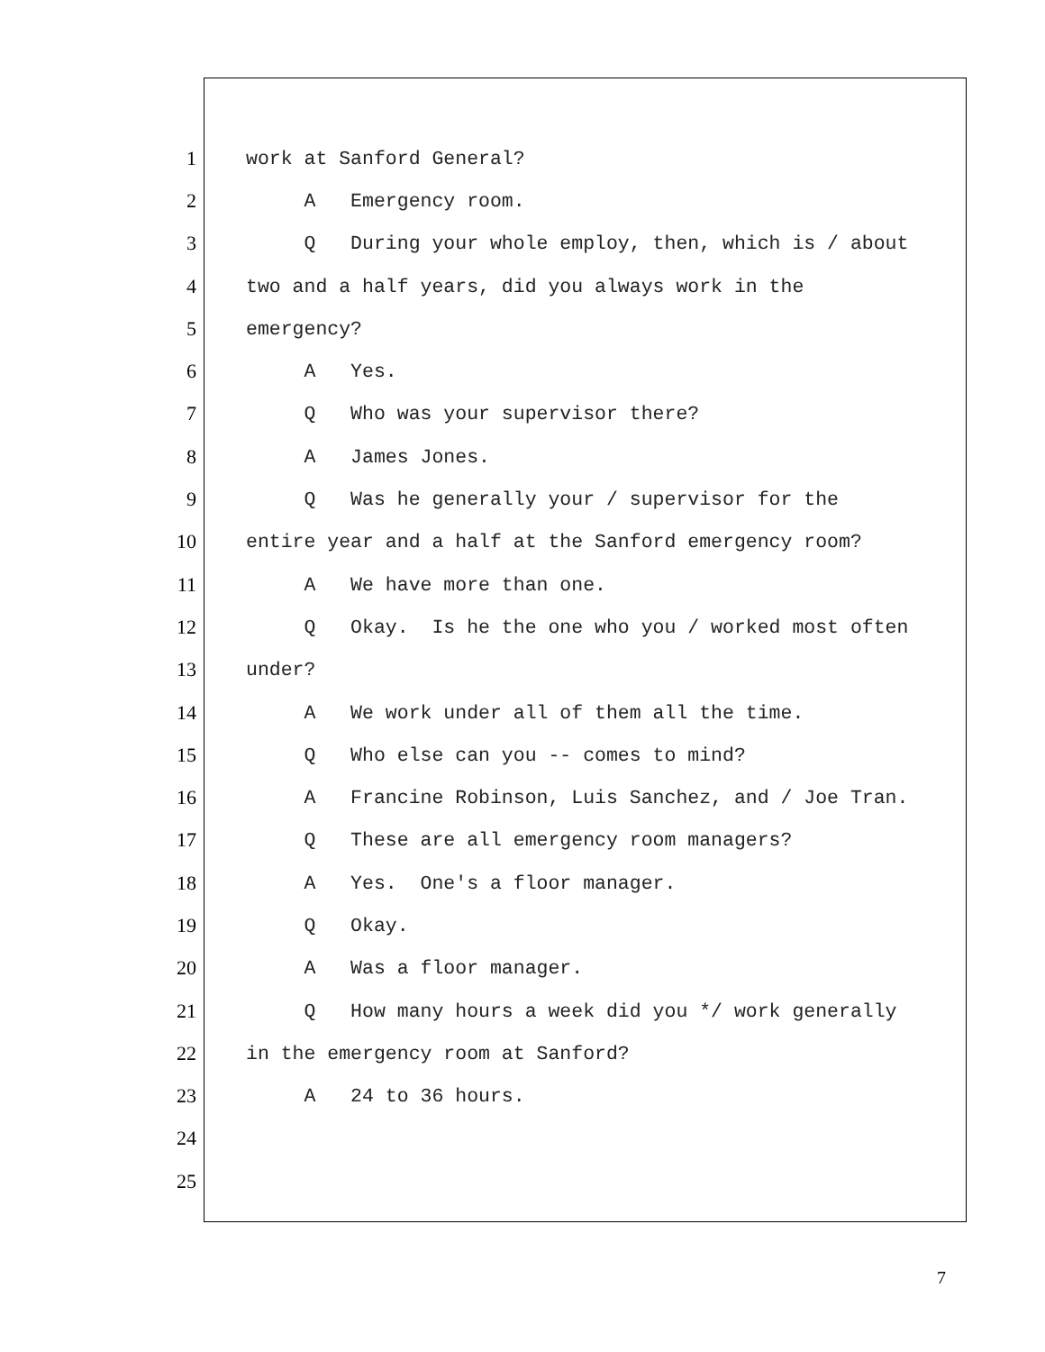1 work at Sanford General?
2 A Emergency room.
3 Q During your whole employ, then, which is / about
4 two and a half years, did you always work in the
5 emergency?
6 A Yes.
7 Q Who was your supervisor there?
8 A James Jones.
9 Q Was he generally your / supervisor for the
10 entire year and a half at the Sanford emergency room?
11 A We have more than one.
12 Q Okay. Is he the one who you / worked most often
13 under?
14 A We work under all of them all the time.
15 Q Who else can you -- comes to mind?
16 A Francine Robinson, Luis Sanchez, and / Joe Tran.
17 Q These are all emergency room managers?
18 A Yes. One's a floor manager.
19 Q Okay.
20 A Was a floor manager.
21 Q How many hours a week did you */ work generally
22 in the emergency room at Sanford?
23 A 24 to 36 hours.
24
25
7